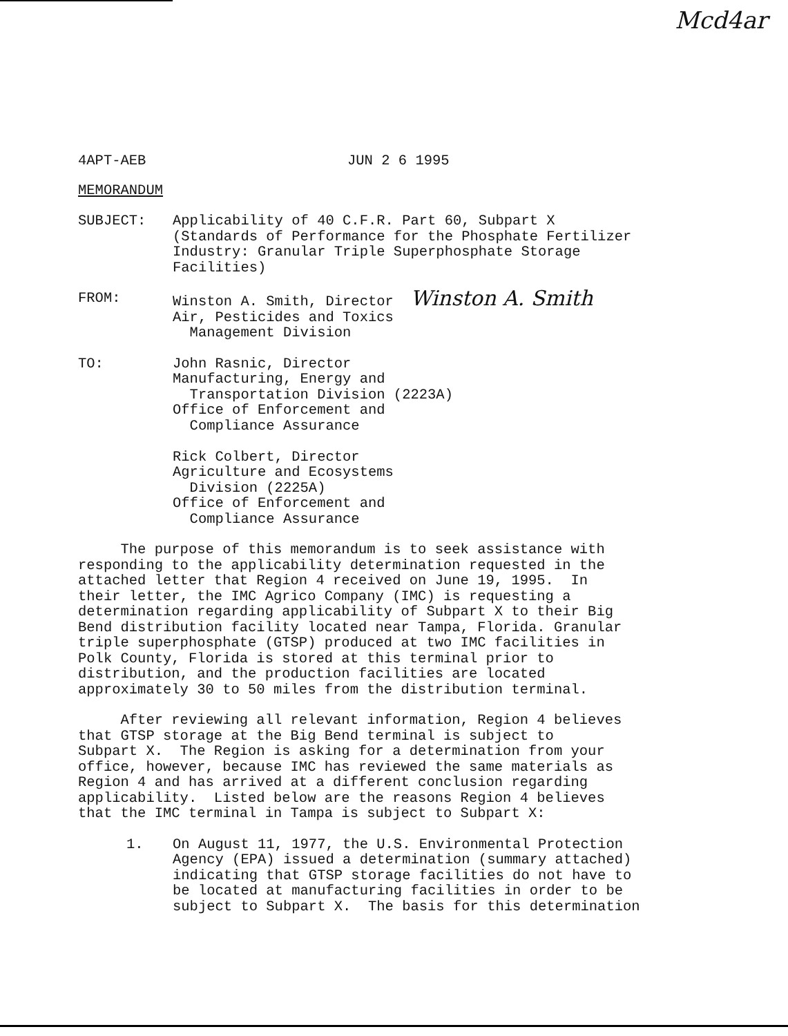Mcd4ar
4APT-AEB JUN 2 6 1995
MEMORANDUM
SUBJECT: Applicability of 40 C.F.R. Part 60, Subpart X
(Standards of Performance for the Phosphate Fertilizer
Industry: Granular Triple Superphosphate Storage
Facilities)
FROM: Winston A. Smith, Director Winston A. Smith
Air, Pesticides and Toxics
Management Division
TO: John Rasnic, Director
Manufacturing, Energy and
Transportation Division (2223A)
Office of Enforcement and
Compliance Assurance
Rick Colbert, Director
Agriculture and Ecosystems
Division (2225A)
Office of Enforcement and
Compliance Assurance
The purpose of this memorandum is to seek assistance with
responding to the applicability determination requested in the
attached letter that Region 4 received on June 19, 1995. In
their letter, the IMC Agrico Company (IMC) is requesting a
determination regarding applicability of Subpart X to their Big
Bend distribution facility located near Tampa, Florida. Granular
triple superphosphate (GTSP) produced at two IMC facilities in
Polk County, Florida is stored at this terminal prior to
distribution, and the production facilities are located
approximately 30 to 50 miles from the distribution terminal.
After reviewing all relevant information, Region 4 believes
that GTSP storage at the Big Bend terminal is subject to
Subpart X. The Region is asking for a determination from your
office, however, because IMC has reviewed the same materials as
Region 4 and has arrived at a different conclusion regarding
applicability. Listed below are the reasons Region 4 believes
that the IMC terminal in Tampa is subject to Subpart X:
1. On August 11, 1977, the U.S. Environmental Protection
Agency (EPA) issued a determination (summary attached)
indicating that GTSP storage facilities do not have to
be located at manufacturing facilities in order to be
subject to Subpart X. The basis for this determination